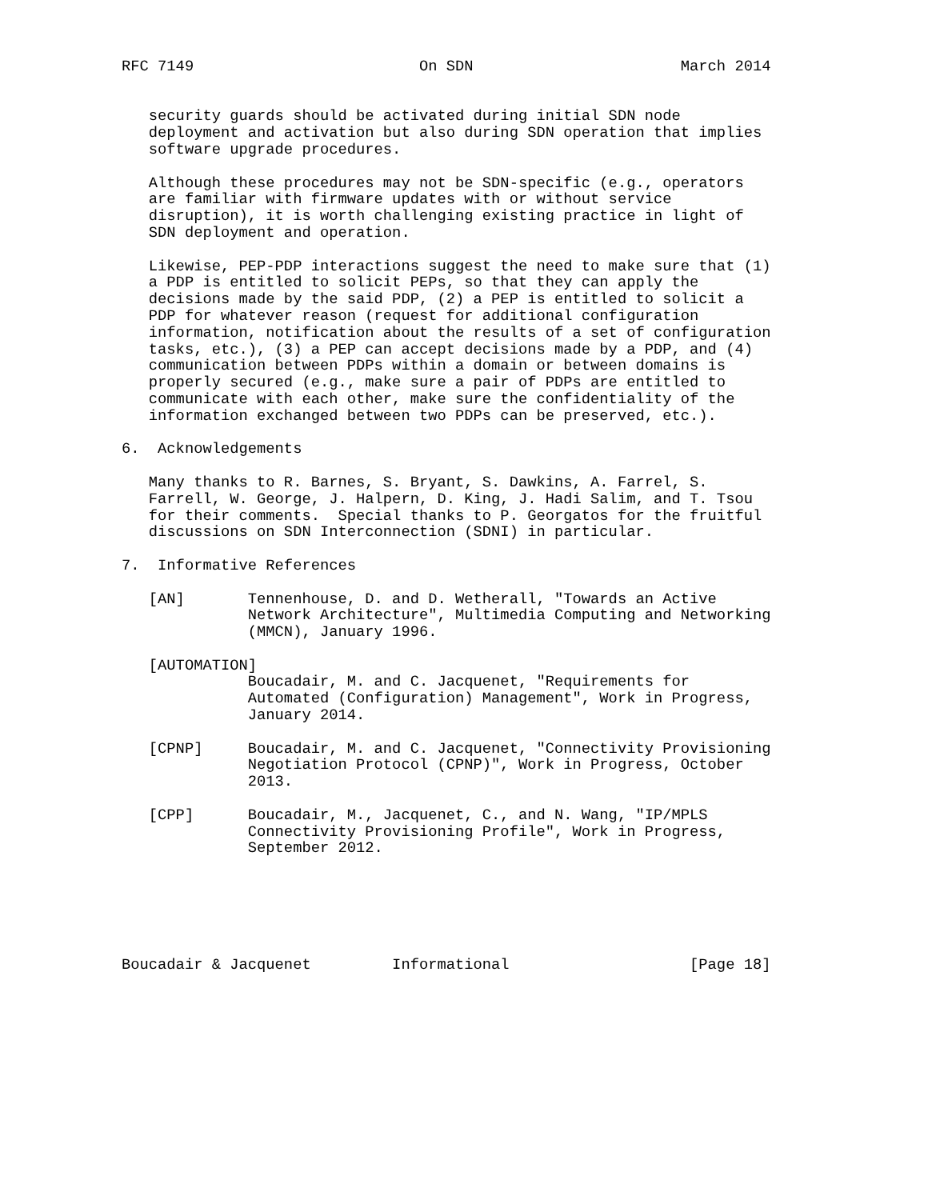RFC 7149                         On SDN                       March 2014


   security guards should be activated during initial SDN node
   deployment and activation but also during SDN operation that implies
   software upgrade procedures.

   Although these procedures may not be SDN-specific (e.g., operators
   are familiar with firmware updates with or without service
   disruption), it is worth challenging existing practice in light of
   SDN deployment and operation.

   Likewise, PEP-PDP interactions suggest the need to make sure that (1)
   a PDP is entitled to solicit PEPs, so that they can apply the
   decisions made by the said PDP, (2) a PEP is entitled to solicit a
   PDP for whatever reason (request for additional configuration
   information, notification about the results of a set of configuration
   tasks, etc.), (3) a PEP can accept decisions made by a PDP, and (4)
   communication between PDPs within a domain or between domains is
   properly secured (e.g., make sure a pair of PDPs are entitled to
   communicate with each other, make sure the confidentiality of the
   information exchanged between two PDPs can be preserved, etc.).

6.  Acknowledgements

   Many thanks to R. Barnes, S. Bryant, S. Dawkins, A. Farrel, S.
   Farrell, W. George, J. Halpern, D. King, J. Hadi Salim, and T. Tsou
   for their comments.  Special thanks to P. Georgatos for the fruitful
   discussions on SDN Interconnection (SDNI) in particular.

7.  Informative References

   [AN]       Tennenhouse, D. and D. Wetherall, "Towards an Active
              Network Architecture", Multimedia Computing and Networking
              (MMCN), January 1996.

   [AUTOMATION]
              Boucadair, M. and C. Jacquenet, "Requirements for
              Automated (Configuration) Management", Work in Progress,
              January 2014.

   [CPNP]     Boucadair, M. and C. Jacquenet, "Connectivity Provisioning
              Negotiation Protocol (CPNP)", Work in Progress, October
              2013.

   [CPP]      Boucadair, M., Jacquenet, C., and N. Wang, "IP/MPLS
              Connectivity Provisioning Profile", Work in Progress,
              September 2012.






Boucadair & Jacquenet         Informational                    [Page 18]